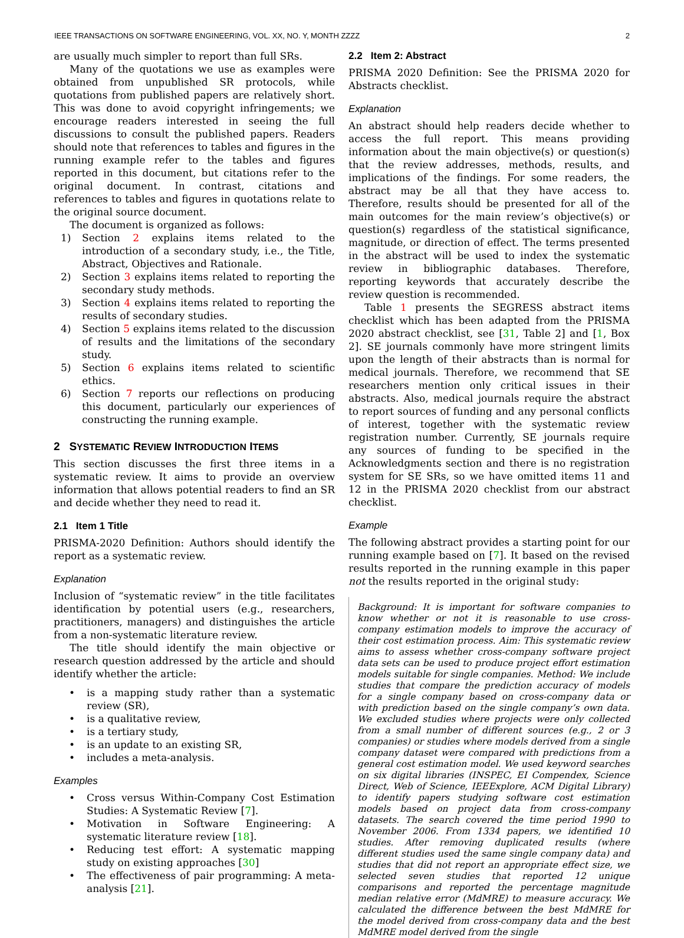IEEE TRANSACTIONS ON SOFTWARE ENGINEERING, VOL. XX, NO. Y, MONTH ZZZZ 2
are usually much simpler to report than full SRs.
Many of the quotations we use as examples were obtained from unpublished SR protocols, while quotations from published papers are relatively short. This was done to avoid copyright infringements; we encourage readers interested in seeing the full discussions to consult the published papers. Readers should note that references to tables and figures in the running example refer to the tables and figures reported in this document, but citations refer to the original document. In contrast, citations and references to tables and figures in quotations relate to the original source document.
The document is organized as follows:
1) Section 2 explains items related to the introduction of a secondary study, i.e., the Title, Abstract, Objectives and Rationale.
2) Section 3 explains items related to reporting the secondary study methods.
3) Section 4 explains items related to reporting the results of secondary studies.
4) Section 5 explains items related to the discussion of results and the limitations of the secondary study.
5) Section 6 explains items related to scientific ethics.
6) Section 7 reports our reflections on producing this document, particularly our experiences of constructing the running example.
2 SYSTEMATIC REVIEW INTRODUCTION ITEMS
This section discusses the first three items in a systematic review. It aims to provide an overview information that allows potential readers to find an SR and decide whether they need to read it.
2.1 Item 1 Title
PRISMA-2020 Definition: Authors should identify the report as a systematic review.
Explanation
Inclusion of “systematic review” in the title facilitates identification by potential users (e.g., researchers, practitioners, managers) and distinguishes the article from a non-systematic literature review.
The title should identify the main objective or research question addressed by the article and should identify whether the article:
• is a mapping study rather than a systematic review (SR),
• is a qualitative review,
• is a tertiary study,
• is an update to an existing SR,
• includes a meta-analysis.
Examples
• Cross versus Within-Company Cost Estimation Studies: A Systematic Review [7].
• Motivation in Software Engineering: A systematic literature review [18].
• Reducing test effort: A systematic mapping study on existing approaches [30]
• The effectiveness of pair programming: A meta-analysis [21].
2.2 Item 2: Abstract
PRISMA 2020 Definition: See the PRISMA 2020 for Abstracts checklist.
Explanation
An abstract should help readers decide whether to access the full report. This means providing information about the main objective(s) or question(s) that the review addresses, methods, results, and implications of the findings. For some readers, the abstract may be all that they have access to. Therefore, results should be presented for all of the main outcomes for the main review’s objective(s) or question(s) regardless of the statistical significance, magnitude, or direction of effect. The terms presented in the abstract will be used to index the systematic review in bibliographic databases. Therefore, reporting keywords that accurately describe the review question is recommended.
Table 1 presents the SEGRESS abstract items checklist which has been adapted from the PRISMA 2020 abstract checklist, see [31, Table 2] and [1, Box 2]. SE journals commonly have more stringent limits upon the length of their abstracts than is normal for medical journals. Therefore, we recommend that SE researchers mention only critical issues in their abstracts. Also, medical journals require the abstract to report sources of funding and any personal conflicts of interest, together with the systematic review registration number. Currently, SE journals require any sources of funding to be specified in the Acknowledgments section and there is no registration system for SE SRs, so we have omitted items 11 and 12 in the PRISMA 2020 checklist from our abstract checklist.
Example
The following abstract provides a starting point for our running example based on [7]. It based on the revised results reported in the running example in this paper not the results reported in the original study:
Background: It is important for software companies to know whether or not it is reasonable to use cross-company estimation models to improve the accuracy of their cost estimation process. Aim: This systematic review aims to assess whether cross-company software project data sets can be used to produce project effort estimation models suitable for single companies. Method: We include studies that compare the prediction accuracy of models for a single company based on cross-company data or with prediction based on the single company’s own data. We excluded studies where projects were only collected from a small number of different sources (e.g., 2 or 3 companies) or studies where models derived from a single company dataset were compared with predictions from a general cost estimation model. We used keyword searches on six digital libraries (INSPEC, EI Compendex, Science Direct, Web of Science, IEEExplore, ACM Digital Library) to identify papers studying software cost estimation models based on project data from cross-company datasets. The search covered the time period 1990 to November 2006. From 1334 papers, we identified 10 studies. After removing duplicated results (where different studies used the same single company data) and studies that did not report an appropriate effect size, we selected seven studies that reported 12 unique comparisons and reported the percentage magnitude median relative error (MdMRE) to measure accuracy. We calculated the difference between the best MdMRE for the model derived from cross-company data and the best MdMRE model derived from the single